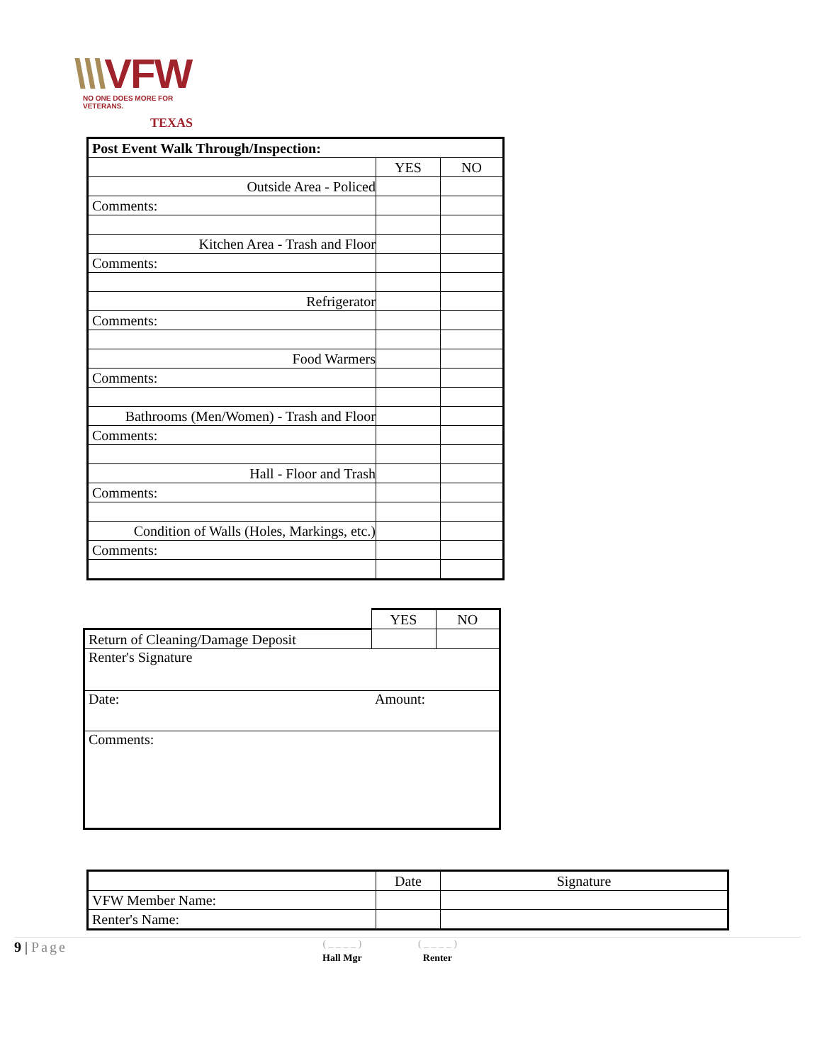\\\VFW
NO ONE DOES MORE FOR VETERANS.
TEXAS
| Post Event Walk Through/Inspection: | | |
| --- | --- | --- |
| | YES | NO |
| Outside Area - Policed | | |
| Comments: | | |
| Kitchen Area - Trash and Floor | | |
| Comments: | | |
| Refrigerator | | |
| Comments: | | |
| Food Warmers | | |
| Comments: | | |
| Bathrooms (Men/Women) - Trash and Floor | | |
| Comments: | | |
| Hall - Floor and Trash | | |
| Comments: | | |
| Condition of Walls (Holes, Markings, etc.) | | |
| Comments: | | |
| | YES | NO |
| Return of Cleaning/Damage Deposit | | |
| Renter's Signature | | |
| Date: | Amount: | |
| Comments: | | |
| | Date | Signature |
| VFW Member Name: | | |
| Renter's Name: | | |
9 | Page
( _ _ _ _ )
Hall Mgr
( _ _ _ _ )
Renter